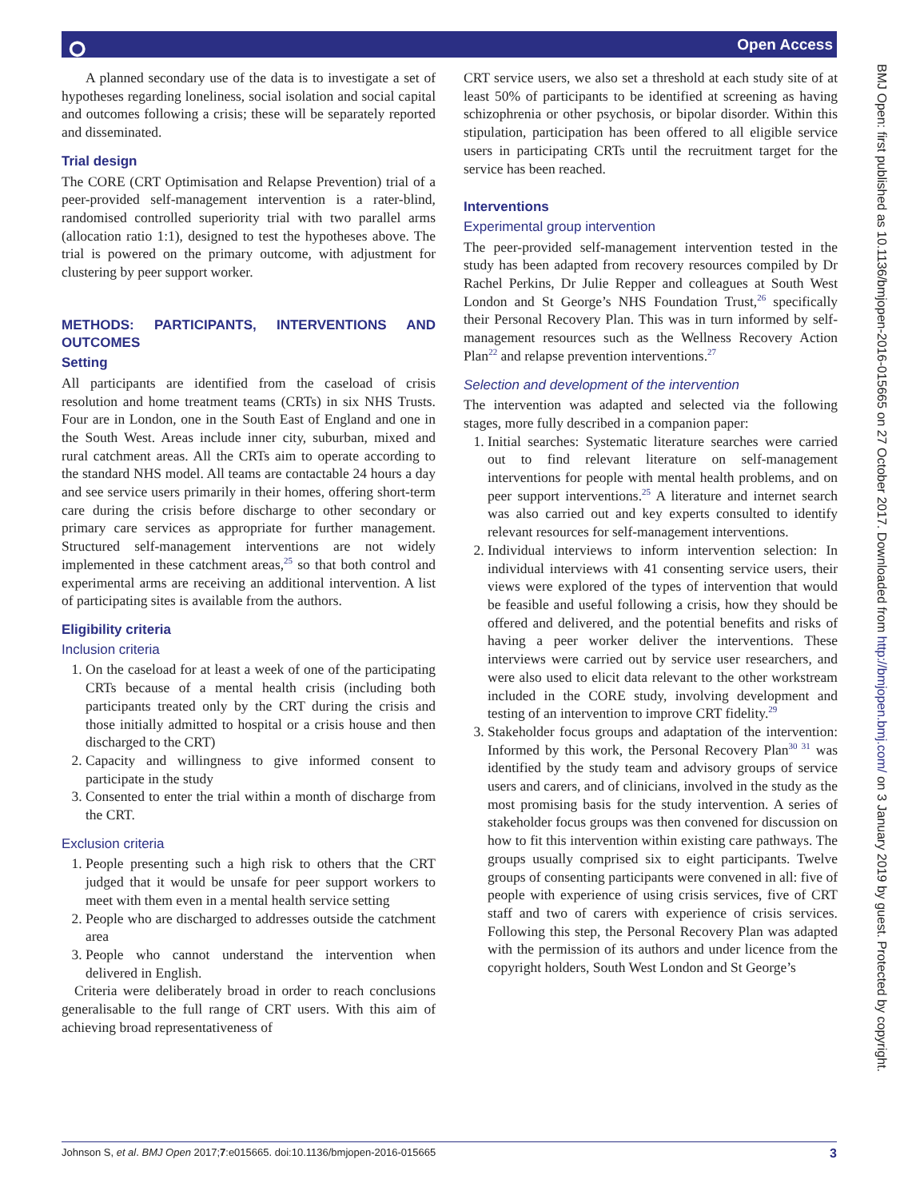⭘ Open Access
BMJ Open: first published as 10.1136/bmjopen-2016-015665 on 27 October 2017. Downloaded from http://bmjopen.bmj.com/ on 3 January 2019 by guest. Protected by copyright.
A planned secondary use of the data is to investigate a set of hypotheses regarding loneliness, social isolation and social capital and outcomes following a crisis; these will be separately reported and disseminated.
Trial design
The CORE (CRT Optimisation and Relapse Prevention) trial of a peer-provided self-management intervention is a rater-blind, randomised controlled superiority trial with two parallel arms (allocation ratio 1:1), designed to test the hypotheses above. The trial is powered on the primary outcome, with adjustment for clustering by peer support worker.
METHODS: PARTICIPANTS, INTERVENTIONS AND OUTCOMES
Setting
All participants are identified from the caseload of crisis resolution and home treatment teams (CRTs) in six NHS Trusts. Four are in London, one in the South East of England and one in the South West. Areas include inner city, suburban, mixed and rural catchment areas. All the CRTs aim to operate according to the standard NHS model. All teams are contactable 24 hours a day and see service users primarily in their homes, offering short-term care during the crisis before discharge to other secondary or primary care services as appropriate for further management. Structured self-management interventions are not widely implemented in these catchment areas,<sup>25</sup> so that both control and experimental arms are receiving an additional intervention. A list of participating sites is available from the authors.
Eligibility criteria
Inclusion criteria
1. On the caseload for at least a week of one of the participating CRTs because of a mental health crisis (including both participants treated only by the CRT during the crisis and those initially admitted to hospital or a crisis house and then discharged to the CRT)
2. Capacity and willingness to give informed consent to participate in the study
3. Consented to enter the trial within a month of discharge from the CRT.
Exclusion criteria
1. People presenting such a high risk to others that the CRT judged that it would be unsafe for peer support workers to meet with them even in a mental health service setting
2. People who are discharged to addresses outside the catchment area
3. People who cannot understand the intervention when delivered in English.
Criteria were deliberately broad in order to reach conclusions generalisable to the full range of CRT users. With this aim of achieving broad representativeness of
CRT service users, we also set a threshold at each study site of at least 50% of participants to be identified at screening as having schizophrenia or other psychosis, or bipolar disorder. Within this stipulation, participation has been offered to all eligible service users in participating CRTs until the recruitment target for the service has been reached.
Interventions
Experimental group intervention
The peer-provided self-management intervention tested in the study has been adapted from recovery resources compiled by Dr Rachel Perkins, Dr Julie Repper and colleagues at South West London and St George’s NHS Foundation Trust,<sup>26</sup> specifically their Personal Recovery Plan. This was in turn informed by self-management resources such as the Wellness Recovery Action Plan<sup>22</sup> and relapse prevention interventions.<sup>27</sup>
Selection and development of the intervention
The intervention was adapted and selected via the following stages, more fully described in a companion paper:
1. Initial searches: Systematic literature searches were carried out to find relevant literature on self-management interventions for people with mental health problems, and on peer support interventions.<sup>25</sup> A literature and internet search was also carried out and key experts consulted to identify relevant resources for self-management interventions.
2. Individual interviews to inform intervention selection: In individual interviews with 41 consenting service users, their views were explored of the types of intervention that would be feasible and useful following a crisis, how they should be offered and delivered, and the potential benefits and risks of having a peer worker deliver the interventions. These interviews were carried out by service user researchers, and were also used to elicit data relevant to the other workstream included in the CORE study, involving development and testing of an intervention to improve CRT fidelity.<sup>29</sup>
3. Stakeholder focus groups and adaptation of the intervention: Informed by this work, the Personal Recovery Plan<sup>30 31</sup> was identified by the study team and advisory groups of service users and carers, and of clinicians, involved in the study as the most promising basis for the study intervention. A series of stakeholder focus groups was then convened for discussion on how to fit this intervention within existing care pathways. The groups usually comprised six to eight participants. Twelve groups of consenting participants were convened in all: five of people with experience of using crisis services, five of CRT staff and two of carers with experience of crisis services. Following this step, the Personal Recovery Plan was adapted with the permission of its authors and under licence from the copyright holders, South West London and St George’s
Johnson S, et al. BMJ Open 2017;7:e015665. doi:10.1136/bmjopen-2016-015665 3